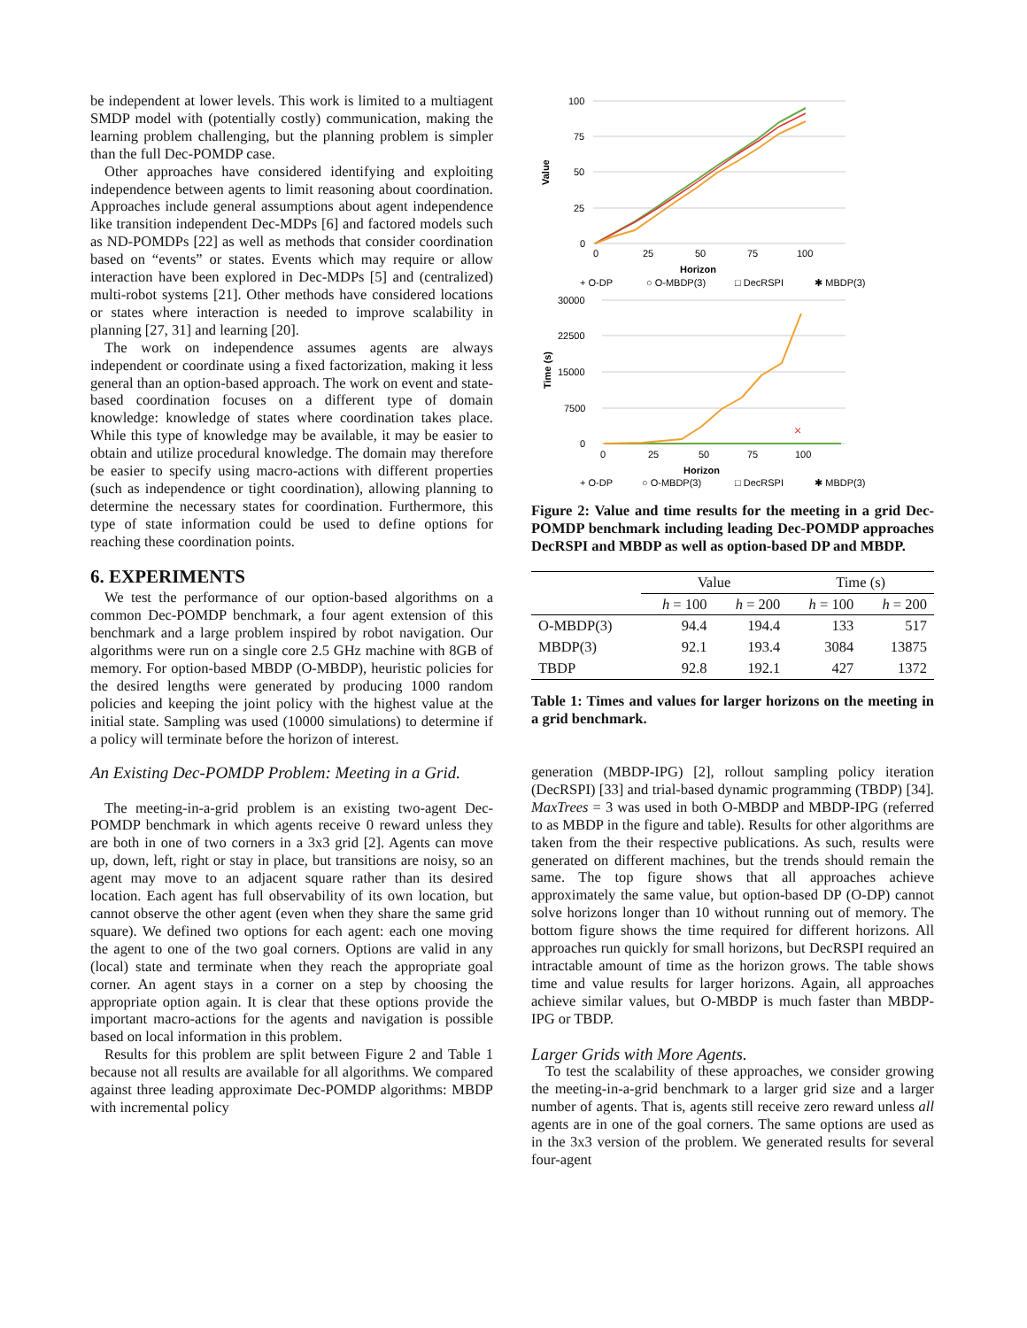be independent at lower levels. This work is limited to a multiagent SMDP model with (potentially costly) communication, making the learning problem challenging, but the planning problem is simpler than the full Dec-POMDP case.
Other approaches have considered identifying and exploiting independence between agents to limit reasoning about coordination. Approaches include general assumptions about agent independence like transition independent Dec-MDPs [6] and factored models such as ND-POMDPs [22] as well as methods that consider coordination based on “events” or states. Events which may require or allow interaction have been explored in Dec-MDPs [5] and (centralized) multi-robot systems [21]. Other methods have considered locations or states where interaction is needed to improve scalability in planning [27, 31] and learning [20].
The work on independence assumes agents are always independent or coordinate using a fixed factorization, making it less general than an option-based approach. The work on event and state-based coordination focuses on a different type of domain knowledge: knowledge of states where coordination takes place. While this type of knowledge may be available, it may be easier to obtain and utilize procedural knowledge. The domain may therefore be easier to specify using macro-actions with different properties (such as independence or tight coordination), allowing planning to determine the necessary states for coordination. Furthermore, this type of state information could be used to define options for reaching these coordination points.
6. EXPERIMENTS
We test the performance of our option-based algorithms on a common Dec-POMDP benchmark, a four agent extension of this benchmark and a large problem inspired by robot navigation. Our algorithms were run on a single core 2.5 GHz machine with 8GB of memory. For option-based MBDP (O-MBDP), heuristic policies for the desired lengths were generated by producing 1000 random policies and keeping the joint policy with the highest value at the initial state. Sampling was used (10000 simulations) to determine if a policy will terminate before the horizon of interest.
An Existing Dec-POMDP Problem: Meeting in a Grid.
The meeting-in-a-grid problem is an existing two-agent Dec-POMDP benchmark in which agents receive 0 reward unless they are both in one of two corners in a 3x3 grid [2]. Agents can move up, down, left, right or stay in place, but transitions are noisy, so an agent may move to an adjacent square rather than its desired location. Each agent has full observability of its own location, but cannot observe the other agent (even when they share the same grid square). We defined two options for each agent: each one moving the agent to one of the two goal corners. Options are valid in any (local) state and terminate when they reach the appropriate goal corner. An agent stays in a corner on a step by choosing the appropriate option again. It is clear that these options provide the important macro-actions for the agents and navigation is possible based on local information in this problem.
Results for this problem are split between Figure 2 and Table 1 because not all results are available for all algorithms. We compared against three leading approximate Dec-POMDP algorithms: MBDP with incremental policy
100
75
50
25
0
0
25
50
75
100
Horizon
Value
+ O-DP
○ O-MBDP(3)
□ DecRSPI
✱ MBDP(3)
30000
22500
15000
7500
0
0
25
50
75
100
Horizon
Time (s)
×
+ O-DP
○ O-MBDP(3)
□ DecRSPI
✱ MBDP(3)
Figure 2: Value and time results for the meeting in a grid Dec-POMDP benchmark including leading Dec-POMDP approaches DecRSPI and MBDP as well as option-based DP and MBDP.
| | Value | | Time (s) | |
| --- | --- | --- | --- | --- |
| | h = 100 | h = 200 | h = 100 | h = 200 |
| O-MBDP(3) | 94.4 | 194.4 | 133 | 517 |
| MBDP(3) | 92.1 | 193.4 | 3084 | 13875 |
| TBDP | 92.8 | 192.1 | 427 | 1372 |
Table 1: Times and values for larger horizons on the meeting in a grid benchmark.
generation (MBDP-IPG) [2], rollout sampling policy iteration (DecRSPI) [33] and trial-based dynamic programming (TBDP) [34]. MaxTrees = 3 was used in both O-MBDP and MBDP-IPG (referred to as MBDP in the figure and table). Results for other algorithms are taken from the their respective publications. As such, results were generated on different machines, but the trends should remain the same. The top figure shows that all approaches achieve approximately the same value, but option-based DP (O-DP) cannot solve horizons longer than 10 without running out of memory. The bottom figure shows the time required for different horizons. All approaches run quickly for small horizons, but DecRSPI required an intractable amount of time as the horizon grows. The table shows time and value results for larger horizons. Again, all approaches achieve similar values, but O-MBDP is much faster than MBDP-IPG or TBDP.
Larger Grids with More Agents.
To test the scalability of these approaches, we consider growing the meeting-in-a-grid benchmark to a larger grid size and a larger number of agents. That is, agents still receive zero reward unless all agents are in one of the goal corners. The same options are used as in the 3x3 version of the problem. We generated results for several four-agent